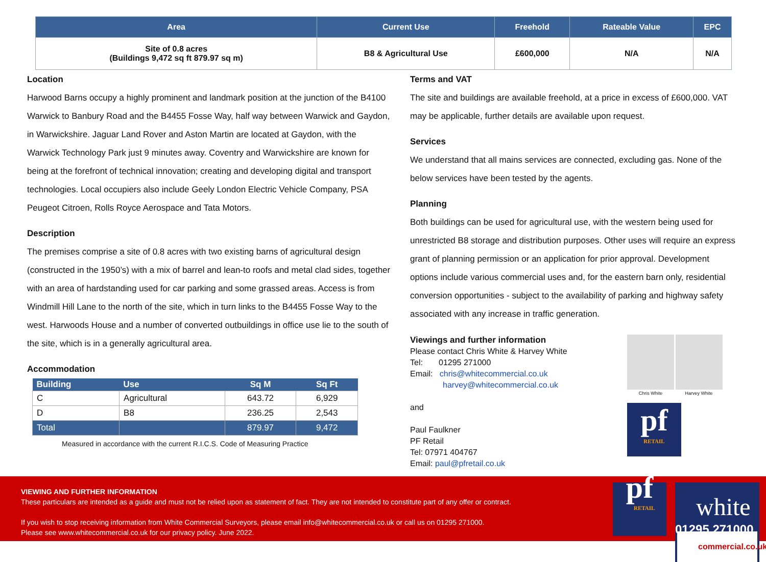| Area | Current Use | Freehold | Rateable Value | EPC |
| --- | --- | --- | --- | --- |
| Site of 0.8 acres (Buildings 9,472 sq ft 879.97 sq m) | B8 & Agricultural Use | £600,000 | N/A | N/A |
Location
Harwood Barns occupy a highly prominent and landmark position at the junction of the B4100 Warwick to Banbury Road and the B4455 Fosse Way, half way between Warwick and Gaydon, in Warwickshire. Jaguar Land Rover and Aston Martin are located at Gaydon, with the Warwick Technology Park just 9 minutes away. Coventry and Warwickshire are known for being at the forefront of technical innovation; creating and developing digital and transport technologies. Local occupiers also include Geely London Electric Vehicle Company, PSA Peugeot Citroen, Rolls Royce Aerospace and Tata Motors.
Description
The premises comprise a site of 0.8 acres with two existing barns of agricultural design (constructed in the 1950’s) with a mix of barrel and lean-to roofs and metal clad sides, together with an area of hardstanding used for car parking and some grassed areas. Access is from Windmill Hill Lane to the north of the site, which in turn links to the B4455 Fosse Way to the west. Harwoods House and a number of converted outbuildings in office use lie to the south of the site, which is in a generally agricultural area.
Accommodation
| Building | Use | Sq M | Sq Ft |
| --- | --- | --- | --- |
| C | Agricultural | 643.72 | 6,929 |
| D | B8 | 236.25 | 2,543 |
| Total | | 879.97 | 9,472 |
Measured in accordance with the current R.I.C.S. Code of Measuring Practice
Terms and VAT
The site and buildings are available freehold, at a price in excess of £600,000. VAT may be applicable, further details are available upon request.
Services
We understand that all mains services are connected, excluding gas. None of the below services have been tested by the agents.
Planning
Both buildings can be used for agricultural use, with the western being used for unrestricted B8 storage and distribution purposes. Other uses will require an express grant of planning permission or an application for prior approval. Development options include various commercial uses and, for the eastern barn only, residential conversion opportunities - subject to the availability of parking and highway safety associated with any increase in traffic generation.
Viewings and further information
Please contact Chris White & Harvey White
Tel: 01295 271000
Email: chris@whitecommercial.co.uk
harvey@whitecommercial.co.uk
and
Paul Faulkner
PF Retail
Tel: 07971 404767
Email: paul@pfretail.co.uk
Chris White Harvey White
pf
RETAIL
VIEWING AND FURTHER INFORMATION
These particulars are intended as a guide and must not be relied upon as statement of fact. They are not intended to constitute part of any offer or contract.
If you wish to stop receiving information from White Commercial Surveyors, please email info@whitecommercial.co.uk or call us on 01295 271000.
Please see www.whitecommercial.co.uk for our privacy policy. June 2022.
pf
RETAIL
white
commercial.co.uk
01295 271000